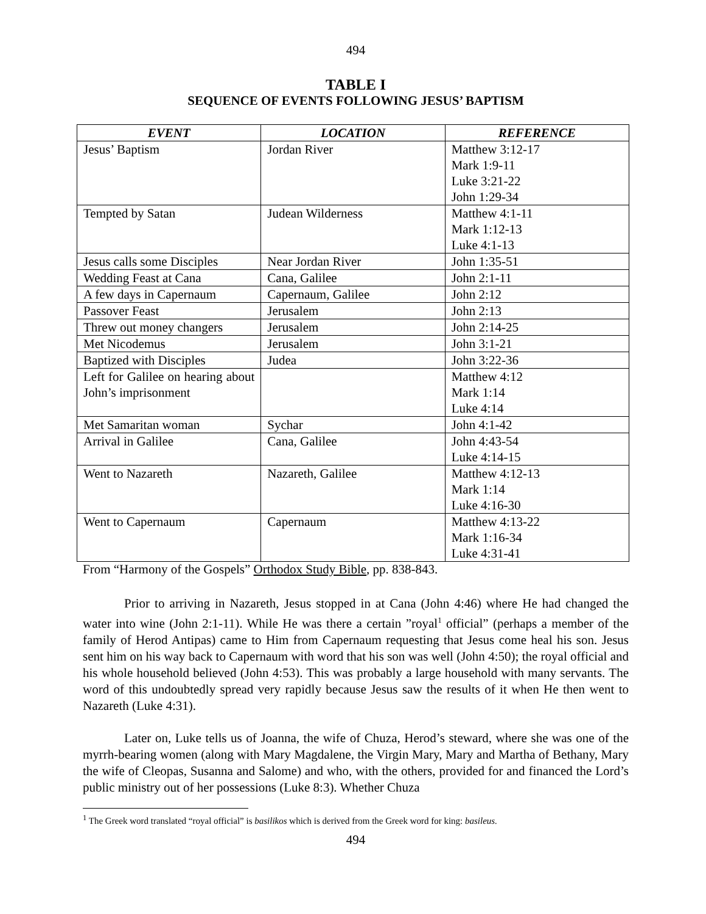494
TABLE I
SEQUENCE OF EVENTS FOLLOWING JESUS’ BAPTISM
| EVENT | LOCATION | REFERENCE |
| --- | --- | --- |
| Jesus’ Baptism | Jordan River | Matthew 3:12-17 Mark 1:9-11 Luke 3:21-22 John 1:29-34 |
| Tempted by Satan | Judean Wilderness | Matthew 4:1-11 Mark 1:12-13 Luke 4:1-13 |
| Jesus calls some Disciples | Near Jordan River | John 1:35-51 |
| Wedding Feast at Cana | Cana, Galilee | John 2:1-11 |
| A few days in Capernaum | Capernaum, Galilee | John 2:12 |
| Passover Feast | Jerusalem | John 2:13 |
| Threw out money changers | Jerusalem | John 2:14-25 |
| Met Nicodemus | Jerusalem | John 3:1-21 |
| Baptized with Disciples | Judea | John 3:22-36 |
| Left for Galilee on hearing about John’s imprisonment | | Matthew 4:12 Mark 1:14 Luke 4:14 |
| Met Samaritan woman | Sychar | John 4:1-42 |
| Arrival in Galilee | Cana, Galilee | John 4:43-54 Luke 4:14-15 |
| Went to Nazareth | Nazareth, Galilee | Matthew 4:12-13 Mark 1:14 Luke 4:16-30 |
| Went to Capernaum | Capernaum | Matthew 4:13-22 Mark 1:16-34 Luke 4:31-41 |
From “Harmony of the Gospels” Orthodox Study Bible, pp. 838-843.
Prior to arriving in Nazareth, Jesus stopped in at Cana (John 4:46) where He had changed the water into wine (John 2:1-11). While He was there a certain ”royal<sup>1</sup> official” (perhaps a member of the family of Herod Antipas) came to Him from Capernaum requesting that Jesus come heal his son. Jesus sent him on his way back to Capernaum with word that his son was well (John 4:50); the royal official and his whole household believed (John 4:53). This was probably a large household with many servants. The word of this undoubtedly spread very rapidly because Jesus saw the results of it when He then went to Nazareth (Luke 4:31).
Later on, Luke tells us of Joanna, the wife of Chuza, Herod’s steward, where she was one of the myrrh-bearing women (along with Mary Magdalene, the Virgin Mary, Mary and Martha of Bethany, Mary the wife of Cleopas, Susanna and Salome) and who, with the others, provided for and financed the Lord’s public ministry out of her possessions (Luke 8:3). Whether Chuza
<sup>1</sup> The Greek word translated “royal official” is basilikos which is derived from the Greek word for king: basileus.
494